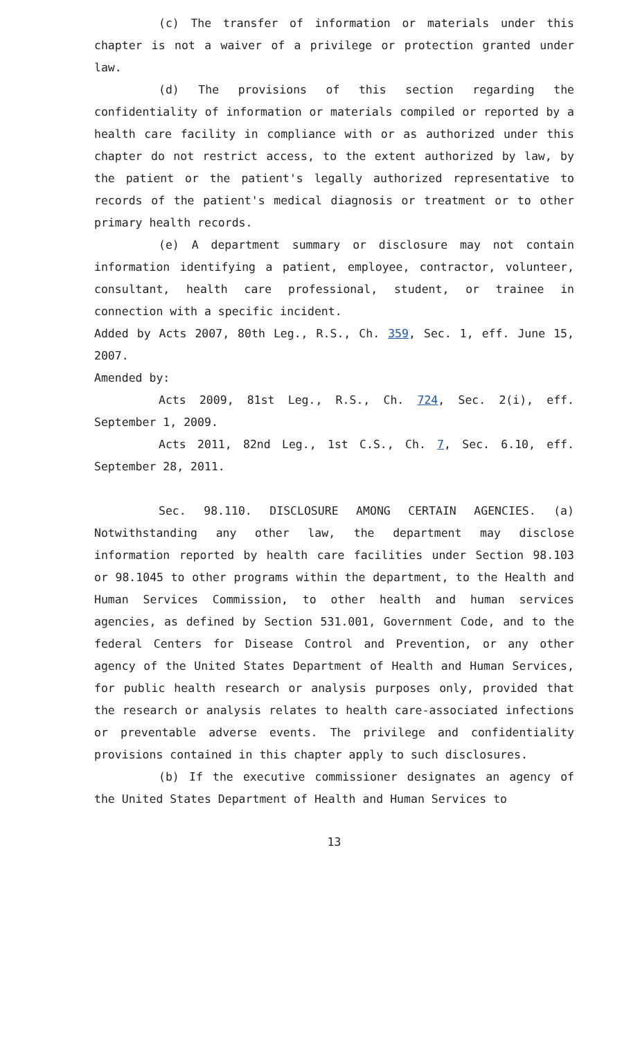(c) The transfer of information or materials under this chapter is not a waiver of a privilege or protection granted under law.
(d) The provisions of this section regarding the confidentiality of information or materials compiled or reported by a health care facility in compliance with or as authorized under this chapter do not restrict access, to the extent authorized by law, by the patient or the patient's legally authorized representative to records of the patient's medical diagnosis or treatment or to other primary health records.
(e) A department summary or disclosure may not contain information identifying a patient, employee, contractor, volunteer, consultant, health care professional, student, or trainee in connection with a specific incident.
Added by Acts 2007, 80th Leg., R.S., Ch. 359, Sec. 1, eff. June 15, 2007.
Amended by:
Acts 2009, 81st Leg., R.S., Ch. 724, Sec. 2(i), eff. September 1, 2009.
Acts 2011, 82nd Leg., 1st C.S., Ch. 7, Sec. 6.10, eff. September 28, 2011.
Sec. 98.110. DISCLOSURE AMONG CERTAIN AGENCIES. (a) Notwithstanding any other law, the department may disclose information reported by health care facilities under Section 98.103 or 98.1045 to other programs within the department, to the Health and Human Services Commission, to other health and human services agencies, as defined by Section 531.001, Government Code, and to the federal Centers for Disease Control and Prevention, or any other agency of the United States Department of Health and Human Services, for public health research or analysis purposes only, provided that the research or analysis relates to health care-associated infections or preventable adverse events. The privilege and confidentiality provisions contained in this chapter apply to such disclosures.
(b) If the executive commissioner designates an agency of the United States Department of Health and Human Services to
13